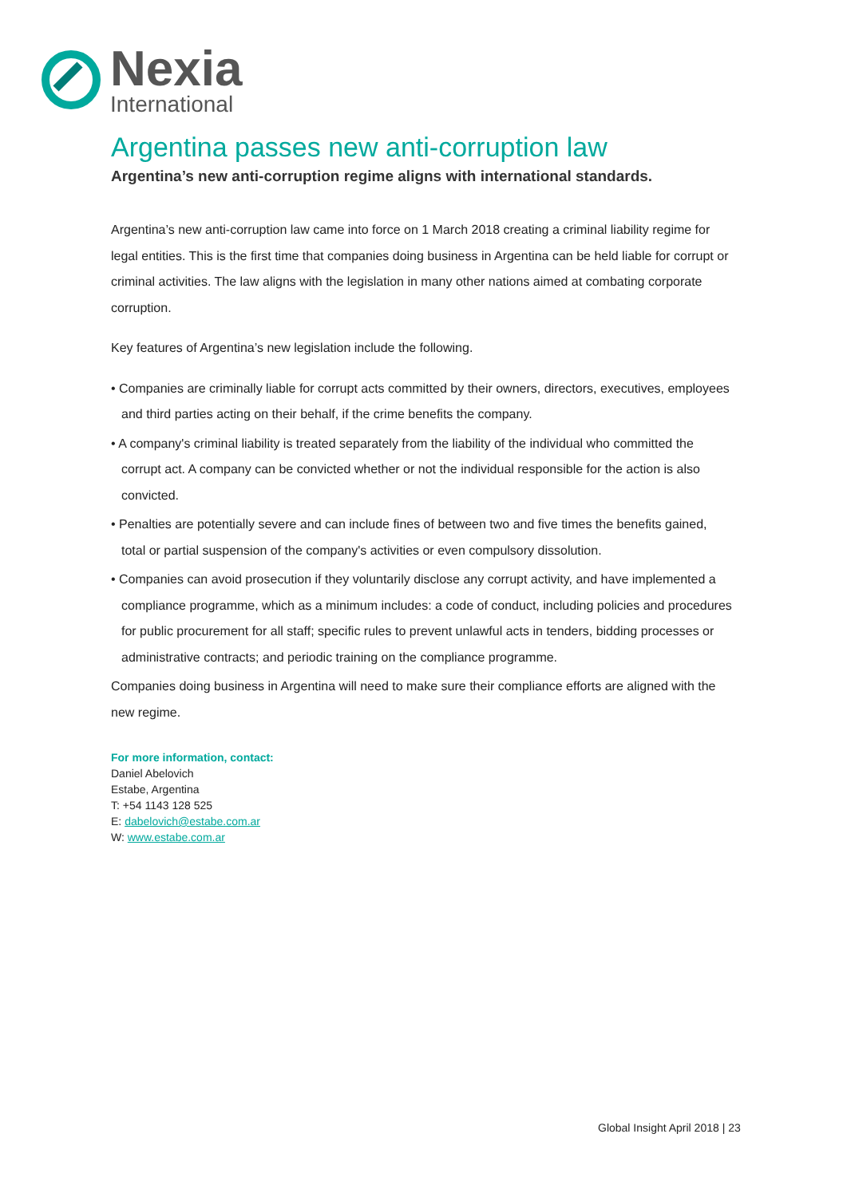Nexia
International
Argentina passes new anti-corruption law
Argentina’s new anti-corruption regime aligns with international standards.
Argentina’s new anti-corruption law came into force on 1 March 2018 creating a criminal liability regime for legal entities. This is the first time that companies doing business in Argentina can be held liable for corrupt or criminal activities. The law aligns with the legislation in many other nations aimed at combating corporate corruption.
Key features of Argentina’s new legislation include the following.
• Companies are criminally liable for corrupt acts committed by their owners, directors, executives, employees and third parties acting on their behalf, if the crime benefits the company.
• A company's criminal liability is treated separately from the liability of the individual who committed the corrupt act. A company can be convicted whether or not the individual responsible for the action is also convicted.
• Penalties are potentially severe and can include fines of between two and five times the benefits gained, total or partial suspension of the company's activities or even compulsory dissolution.
• Companies can avoid prosecution if they voluntarily disclose any corrupt activity, and have implemented a compliance programme, which as a minimum includes: a code of conduct, including policies and procedures for public procurement for all staff; specific rules to prevent unlawful acts in tenders, bidding processes or administrative contracts; and periodic training on the compliance programme.
Companies doing business in Argentina will need to make sure their compliance efforts are aligned with the new regime.
For more information, contact:
Daniel Abelovich
Estabe, Argentina
T: +54 1143 128 525
E: dabelovich@estabe.com.ar
W: www.estabe.com.ar
Global Insight April 2018 | 23